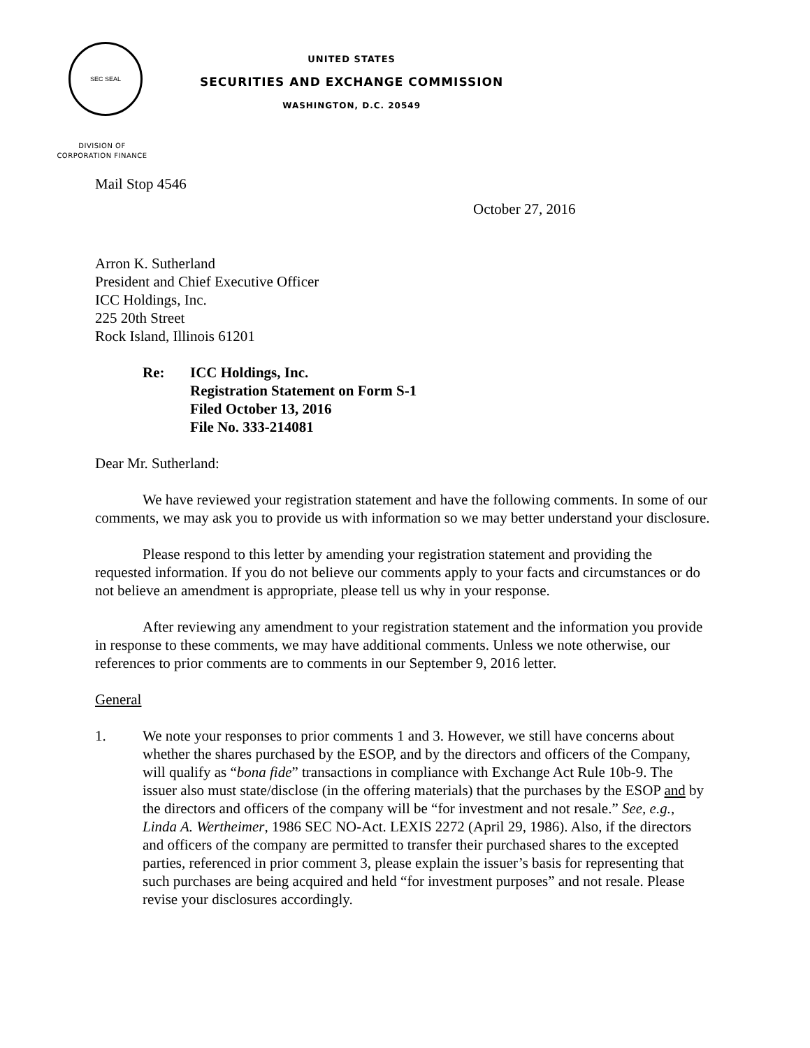SEC SEAL
UNITED STATES
SECURITIES AND EXCHANGE COMMISSION
WASHINGTON, D.C. 20549
DIVISION OF
CORPORATION FINANCE
Mail Stop 4546
October 27, 2016
Arron K. Sutherland
President and Chief Executive Officer
ICC Holdings, Inc.
225 20th Street
Rock Island, Illinois 61201
Re: ICC Holdings, Inc.
Registration Statement on Form S-1
Filed October 13, 2016
File No. 333-214081
Dear Mr. Sutherland:
We have reviewed your registration statement and have the following comments. In some of our comments, we may ask you to provide us with information so we may better understand your disclosure.
Please respond to this letter by amending your registration statement and providing the requested information. If you do not believe our comments apply to your facts and circumstances or do not believe an amendment is appropriate, please tell us why in your response.
After reviewing any amendment to your registration statement and the information you provide in response to these comments, we may have additional comments. Unless we note otherwise, our references to prior comments are to comments in our September 9, 2016 letter.
General
1. We note your responses to prior comments 1 and 3. However, we still have concerns about whether the shares purchased by the ESOP, and by the directors and officers of the Company, will qualify as “bona fide” transactions in compliance with Exchange Act Rule 10b-9. The issuer also must state/disclose (in the offering materials) that the purchases by the ESOP and by the directors and officers of the company will be “for investment and not resale.” See, e.g., Linda A. Wertheimer, 1986 SEC NO-Act. LEXIS 2272 (April 29, 1986). Also, if the directors and officers of the company are permitted to transfer their purchased shares to the excepted parties, referenced in prior comment 3, please explain the issuer’s basis for representing that such purchases are being acquired and held “for investment purposes” and not resale. Please revise your disclosures accordingly.